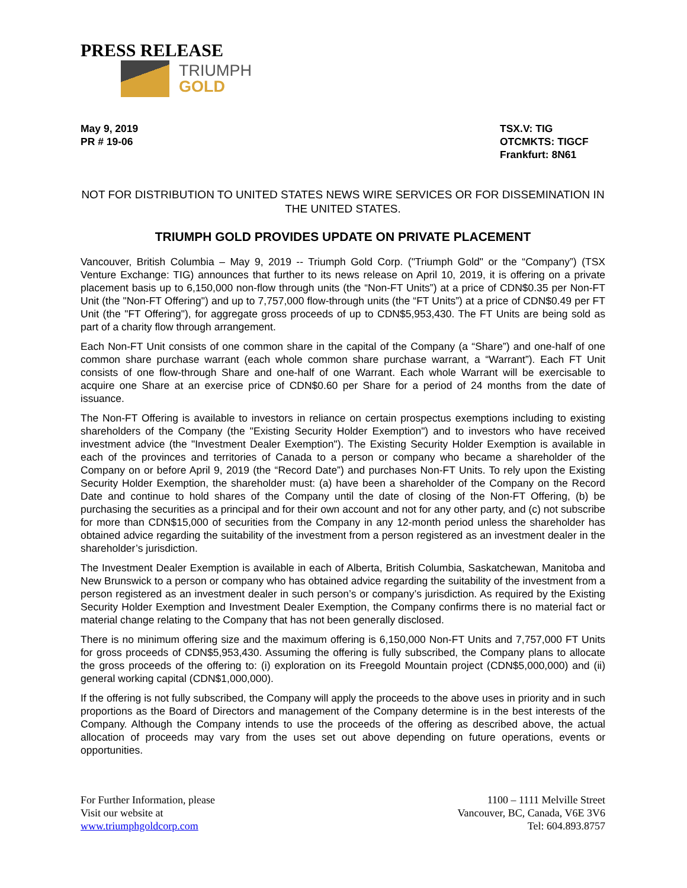PRESS RELEASE
TRIUMPH
GOLD
May 9, 2019
PR # 19-06
TSX.V: TIG
OTCMKTS: TIGCF
Frankfurt: 8N61
NOT FOR DISTRIBUTION TO UNITED STATES NEWS WIRE SERVICES OR FOR DISSEMINATION IN THE UNITED STATES.
TRIUMPH GOLD PROVIDES UPDATE ON PRIVATE PLACEMENT
Vancouver, British Columbia – May 9, 2019 -- Triumph Gold Corp. ("Triumph Gold" or the “Company”) (TSX Venture Exchange: TIG) announces that further to its news release on April 10, 2019, it is offering on a private placement basis up to 6,150,000 non-flow through units (the “Non-FT Units”) at a price of CDN$0.35 per Non-FT Unit (the "Non-FT Offering") and up to 7,757,000 flow-through units (the “FT Units”) at a price of CDN$0.49 per FT Unit (the "FT Offering"), for aggregate gross proceeds of up to CDN$5,953,430. The FT Units are being sold as part of a charity flow through arrangement.
Each Non-FT Unit consists of one common share in the capital of the Company (a “Share”) and one-half of one common share purchase warrant (each whole common share purchase warrant, a “Warrant”). Each FT Unit consists of one flow-through Share and one-half of one Warrant. Each whole Warrant will be exercisable to acquire one Share at an exercise price of CDN$0.60 per Share for a period of 24 months from the date of issuance.
The Non-FT Offering is available to investors in reliance on certain prospectus exemptions including to existing shareholders of the Company (the "Existing Security Holder Exemption") and to investors who have received investment advice (the "Investment Dealer Exemption"). The Existing Security Holder Exemption is available in each of the provinces and territories of Canada to a person or company who became a shareholder of the Company on or before April 9, 2019 (the “Record Date”) and purchases Non-FT Units. To rely upon the Existing Security Holder Exemption, the shareholder must: (a) have been a shareholder of the Company on the Record Date and continue to hold shares of the Company until the date of closing of the Non-FT Offering, (b) be purchasing the securities as a principal and for their own account and not for any other party, and (c) not subscribe for more than CDN$15,000 of securities from the Company in any 12-month period unless the shareholder has obtained advice regarding the suitability of the investment from a person registered as an investment dealer in the shareholder’s jurisdiction.
The Investment Dealer Exemption is available in each of Alberta, British Columbia, Saskatchewan, Manitoba and New Brunswick to a person or company who has obtained advice regarding the suitability of the investment from a person registered as an investment dealer in such person’s or company’s jurisdiction. As required by the Existing Security Holder Exemption and Investment Dealer Exemption, the Company confirms there is no material fact or material change relating to the Company that has not been generally disclosed.
There is no minimum offering size and the maximum offering is 6,150,000 Non-FT Units and 7,757,000 FT Units for gross proceeds of CDN$5,953,430. Assuming the offering is fully subscribed, the Company plans to allocate the gross proceeds of the offering to: (i) exploration on its Freegold Mountain project (CDN$5,000,000) and (ii) general working capital (CDN$1,000,000).
If the offering is not fully subscribed, the Company will apply the proceeds to the above uses in priority and in such proportions as the Board of Directors and management of the Company determine is in the best interests of the Company. Although the Company intends to use the proceeds of the offering as described above, the actual allocation of proceeds may vary from the uses set out above depending on future operations, events or opportunities.
For Further Information, please
Visit our website at
www.triumphgoldcorp.com
1100 – 1111 Melville Street
Vancouver, BC, Canada, V6E 3V6
Tel: 604.893.8757